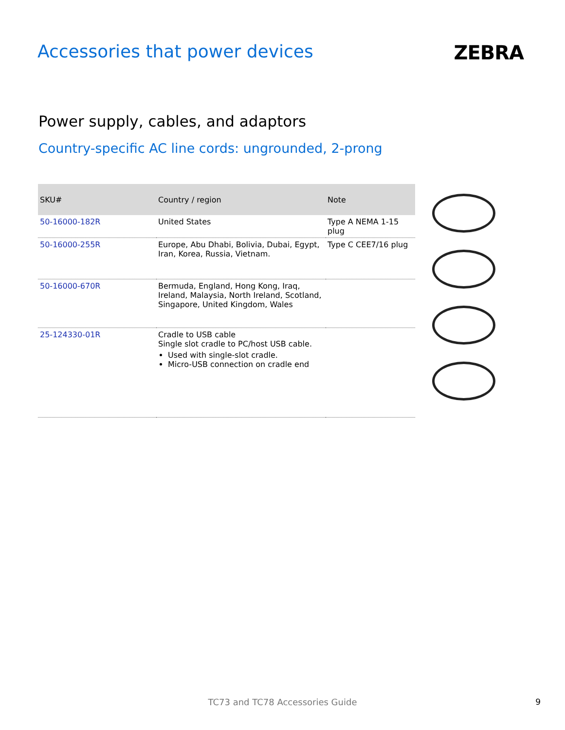Accessories that power devices ZEBRA
Power supply, cables, and adaptors
Country-specific AC line cords: ungrounded, 2-prong
| SKU# | Country / region | Note |
| --- | --- | --- |
| 50-16000-182R | United States | Type A NEMA 1-15 plug |
| 50-16000-255R | Europe, Abu Dhabi, Bolivia, Dubai, Egypt, Iran, Korea, Russia, Vietnam. | Type C CEE7/16 plug |
| 50-16000-670R | Bermuda, England, Hong Kong, Iraq, Ireland, Malaysia, North Ireland, Scotland, Singapore, United Kingdom, Wales | |
| 25-124330-01R | Cradle to USB cable Single slot cradle to PC/host USB cable. Used with single-slot cradle. Micro-USB connection on cradle end | |
TC73 and TC78 Accessories Guide
9